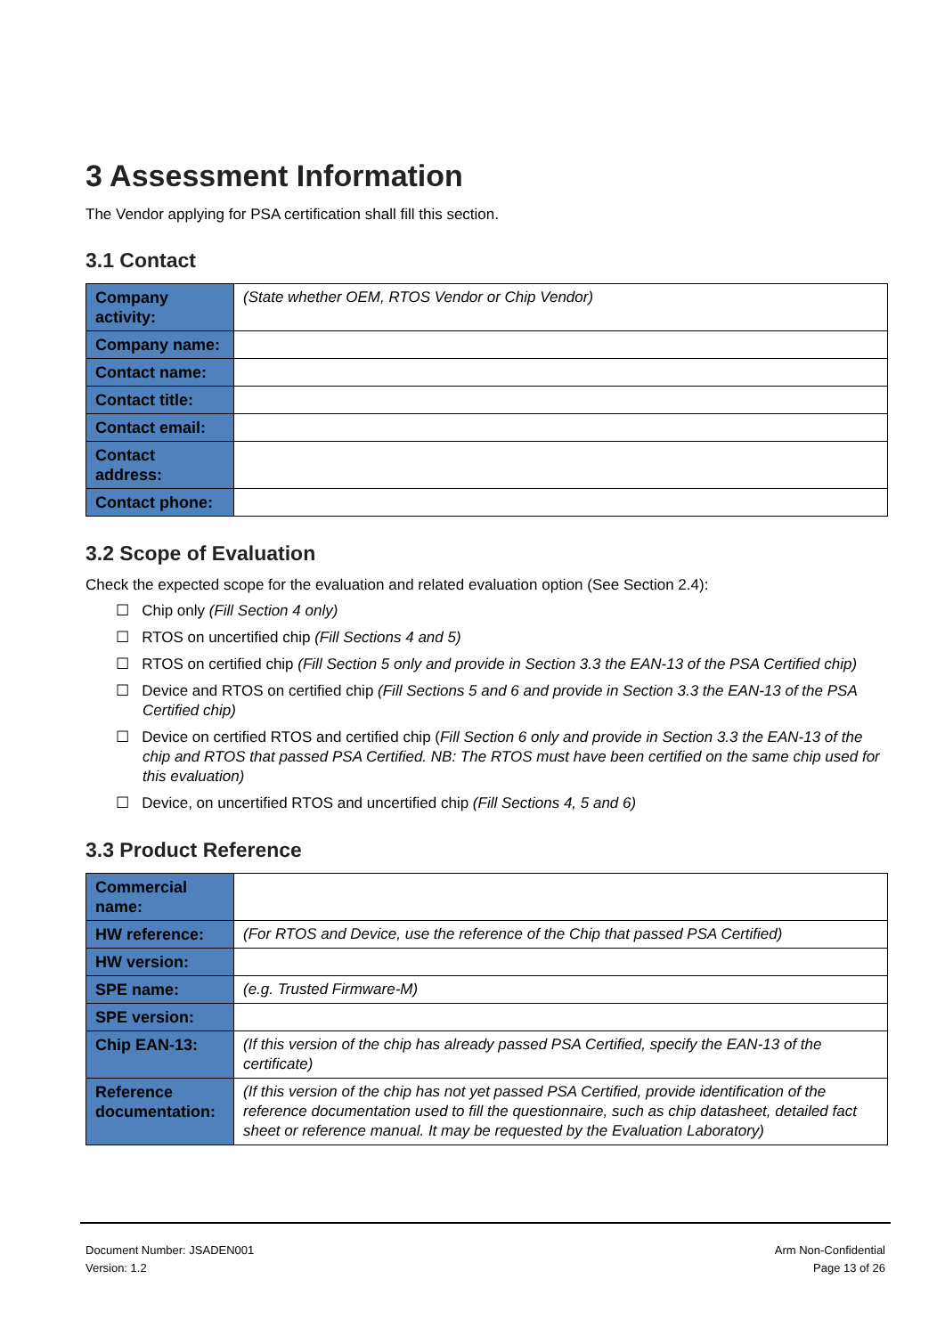3 Assessment Information
The Vendor applying for PSA certification shall fill this section.
3.1 Contact
| Company activity: | (State whether OEM, RTOS Vendor or Chip Vendor) |
| Company name: | |
| Contact name: | |
| Contact title: | |
| Contact email: | |
| Contact address: | |
| Contact phone: | |
3.2 Scope of Evaluation
Check the expected scope for the evaluation and related evaluation option (See Section 2.4):
☐ Chip only (Fill Section 4 only)
☐ RTOS on uncertified chip (Fill Sections 4 and 5)
☐ RTOS on certified chip (Fill Section 5 only and provide in Section 3.3 the EAN-13 of the PSA Certified chip)
☐ Device and RTOS on certified chip (Fill Sections 5 and 6 and provide in Section 3.3 the EAN-13 of the PSA Certified chip)
☐ Device on certified RTOS and certified chip (Fill Section 6 only and provide in Section 3.3 the EAN-13 of the chip and RTOS that passed PSA Certified. NB: The RTOS must have been certified on the same chip used for this evaluation)
☐ Device, on uncertified RTOS and uncertified chip (Fill Sections 4, 5 and 6)
3.3 Product Reference
| Commercial name: | |
| HW reference: | (For RTOS and Device, use the reference of the Chip that passed PSA Certified) |
| HW version: | |
| SPE name: | (e.g. Trusted Firmware-M) |
| SPE version: | |
| Chip EAN-13: | (If this version of the chip has already passed PSA Certified, specify the EAN-13 of the certificate) |
| Reference documentation: | (If this version of the chip has not yet passed PSA Certified, provide identification of the reference documentation used to fill the questionnaire, such as chip datasheet, detailed fact sheet or reference manual. It may be requested by the Evaluation Laboratory) |
Document Number: JSADEN001
Version: 1.2
Arm Non-Confidential
Page 13 of 26